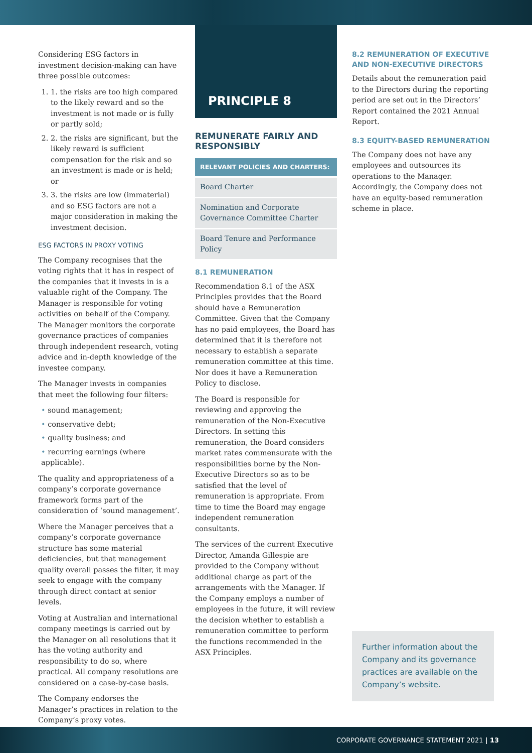Considering ESG factors in investment decision-making can have three possible outcomes:
1. 1. the risks are too high compared to the likely reward and so the investment is not made or is fully or partly sold;
2. 2. the risks are significant, but the likely reward is sufficient compensation for the risk and so an investment is made or is held; or
3. 3. the risks are low (immaterial) and so ESG factors are not a major consideration in making the investment decision.
ESG FACTORS IN PROXY VOTING
The Company recognises that the voting rights that it has in respect of the companies that it invests in is a valuable right of the Company. The Manager is responsible for voting activities on behalf of the Company. The Manager monitors the corporate governance practices of companies through independent research, voting advice and in-depth knowledge of the investee company.
The Manager invests in companies that meet the following four filters:
• sound management;
• conservative debt;
• quality business; and
• recurring earnings (where applicable).
The quality and appropriateness of a company’s corporate governance framework forms part of the consideration of ‘sound management’.
Where the Manager perceives that a company’s corporate governance structure has some material deficiencies, but that management quality overall passes the filter, it may seek to engage with the company through direct contact at senior levels.
Voting at Australian and international company meetings is carried out by the Manager on all resolutions that it has the voting authority and responsibility to do so, where practical. All company resolutions are considered on a case-by-case basis.
The Company endorses the Manager’s practices in relation to the Company’s proxy votes.
PRINCIPLE 8
REMUNERATE FAIRLY AND RESPONSIBLY
RELEVANT POLICIES AND CHARTERS:
Board Charter
Nomination and Corporate Governance Committee Charter
Board Tenure and Performance Policy
8.1 REMUNERATION
Recommendation 8.1 of the ASX Principles provides that the Board should have a Remuneration Committee. Given that the Company has no paid employees, the Board has determined that it is therefore not necessary to establish a separate remuneration committee at this time. Nor does it have a Remuneration Policy to disclose.
The Board is responsible for reviewing and approving the remuneration of the Non-Executive Directors. In setting this remuneration, the Board considers market rates commensurate with the responsibilities borne by the Non-Executive Directors so as to be satisfied that the level of remuneration is appropriate. From time to time the Board may engage independent remuneration consultants.
The services of the current Executive Director, Amanda Gillespie are provided to the Company without additional charge as part of the arrangements with the Manager. If the Company employs a number of employees in the future, it will review the decision whether to establish a remuneration committee to perform the functions recommended in the ASX Principles.
8.2 REMUNERATION OF EXECUTIVE AND NON-EXECUTIVE DIRECTORS
Details about the remuneration paid to the Directors during the reporting period are set out in the Directors’ Report contained the 2021 Annual Report.
8.3 EQUITY-BASED REMUNERATION
The Company does not have any employees and outsources its operations to the Manager. Accordingly, the Company does not have an equity-based remuneration scheme in place.
Further information about the Company and its governance practices are available on the Company’s website.
CORPORATE GOVERNANCE STATEMENT 2021 | 13